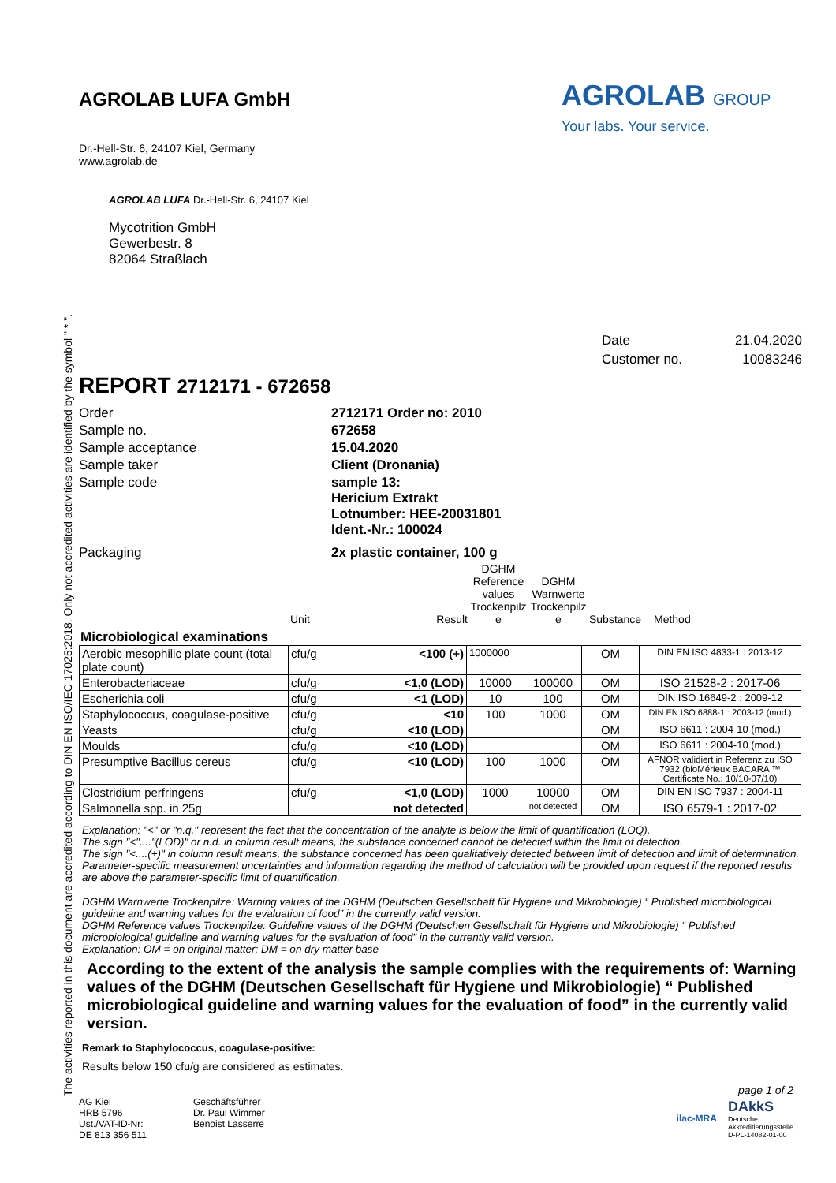The activities reported in this document are accredited according to DIN EN ISO/IEC 17025:2018. Only not accredited activities are identified by the symbol " * ".
AGROLAB GROUP
Your labs. Your service.
AGROLAB LUFA GmbH
Dr.-Hell-Str. 6, 24107 Kiel, Germany
www.agrolab.de
AGROLAB LUFA Dr.-Hell-Str. 6, 24107 Kiel
Mycotrition GmbH
Gewerbestr. 8
82064 Straßlach
| Date | 21.04.2020 |
| Customer no. | 10083246 |
REPORT 2712171 - 672658
| Order | 2712171 Order no: 2010 |
| Sample no. | 672658 |
| Sample acceptance | 15.04.2020 |
| Sample taker | Client (Dronania) |
| Sample code | sample 13: Hericium Extrakt Lotnumber: HEE-20031801 Ident.-Nr.: 100024 |
| Packaging | 2x plastic container, 100 g |
| | Unit | Result | DGHM Reference values Trockenpilz e | DGHM Warnwerte Trockenpilz e | Substance | Method |
Microbiological examinations
| Aerobic mesophilic plate count (total plate count) | cfu/g | <100 (+) | 1000000 | | OM | DIN EN ISO 4833-1 : 2013-12 |
| Enterobacteriaceae | cfu/g | <1,0 (LOD) | 10000 | 100000 | OM | ISO 21528-2 : 2017-06 |
| Escherichia coli | cfu/g | <1 (LOD) | 10 | 100 | OM | DIN ISO 16649-2 : 2009-12 |
| Staphylococcus, coagulase-positive | cfu/g | <10 | 100 | 1000 | OM | DIN EN ISO 6888-1 : 2003-12 (mod.) |
| Yeasts | cfu/g | <10 (LOD) | | | OM | ISO 6611 : 2004-10 (mod.) |
| Moulds | cfu/g | <10 (LOD) | | | OM | ISO 6611 : 2004-10 (mod.) |
| Presumptive Bacillus cereus | cfu/g | <10 (LOD) | 100 | 1000 | OM | AFNOR validiert in Referenz zu ISO 7932 (bioMérieux BACARA ™ Certificate No.: 10/10-07/10) |
| Clostridium perfringens | cfu/g | <1,0 (LOD) | 1000 | 10000 | OM | DIN EN ISO 7937 : 2004-11 |
| Salmonella spp. in 25g | | not detected | | not detected | OM | ISO 6579-1 : 2017-02 |
Explanation: "<" or "n.q." represent the fact that the concentration of the analyte is below the limit of quantification (LOQ).
The sign "<"...."(LOD)" or n.d. in column result means, the substance concerned cannot be detected within the limit of detection.
The sign "<....(+)" in column result means, the substance concerned has been qualitatively detected between limit of detection and limit of determination.
Parameter-specific measurement uncertainties and information regarding the method of calculation will be provided upon request if the reported results are above the parameter-specific limit of quantification.
DGHM Warnwerte Trockenpilze: Warning values of the DGHM (Deutschen Gesellschaft für Hygiene und Mikrobiologie) “ Published microbiological guideline and warning values for the evaluation of food” in the currently valid version.
DGHM Reference values Trockenpilze: Guideline values of the DGHM (Deutschen Gesellschaft für Hygiene und Mikrobiologie) “ Published microbiological guideline and warning values for the evaluation of food” in the currently valid version.
Explanation: OM = on original matter; DM = on dry matter base
According to the extent of the analysis the sample complies with the requirements of: Warning values of the DGHM (Deutschen Gesellschaft für Hygiene und Mikrobiologie) “ Published microbiological guideline and warning values for the evaluation of food” in the currently valid version.
Remark to Staphylococcus, coagulase-positive:
Results below 150 cfu/g are considered as estimates.
page 1 of 2
AG Kiel
HRB 5796
Ust./VAT-ID-Nr:
DE 813 356 511
Geschäftsführer
Dr. Paul Wimmer
Benoist Lasserre
ilac-MRA DAkkS
Deutsche
Akkreditierungsstelle
D-PL-14082-01-00